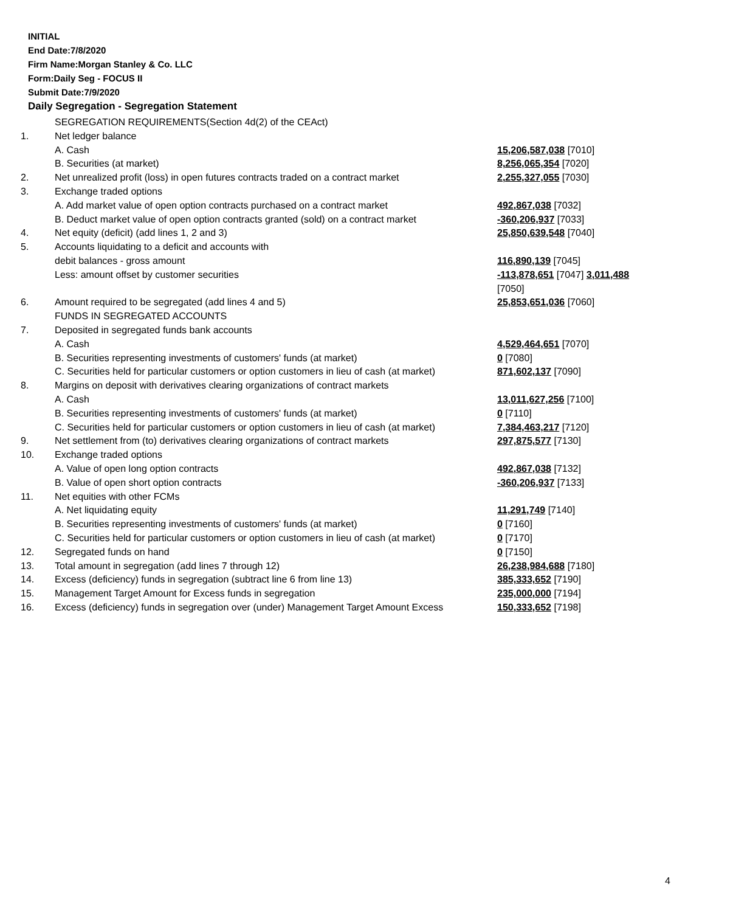INITIAL
End Date:7/8/2020
Firm Name:Morgan Stanley & Co. LLC
Form:Daily Seg - FOCUS II
Submit Date:7/9/2020
Daily Segregation - Segregation Statement
| | SEGREGATION REQUIREMENTS(Section 4d(2) of the CEAct) | |
| 1. | Net ledger balance | |
| | A. Cash | 15,206,587,038 [7010] |
| | B. Securities (at market) | 8,256,065,354 [7020] |
| 2. | Net unrealized profit (loss) in open futures contracts traded on a contract market | 2,255,327,055 [7030] |
| 3. | Exchange traded options | |
| | A. Add market value of open option contracts purchased on a contract market | 492,867,038 [7032] |
| | B. Deduct market value of open option contracts granted (sold) on a contract market | -360,206,937 [7033] |
| 4. | Net equity (deficit) (add lines 1, 2 and 3) | 25,850,639,548 [7040] |
| 5. | Accounts liquidating to a deficit and accounts with | |
| | debit balances - gross amount | 116,890,139 [7045] |
| | Less: amount offset by customer securities | -113,878,651 [7047] 3,011,488 [7050] |
| 6. | Amount required to be segregated (add lines 4 and 5) | 25,853,651,036 [7060] |
| | FUNDS IN SEGREGATED ACCOUNTS | |
| 7. | Deposited in segregated funds bank accounts | |
| | A. Cash | 4,529,464,651 [7070] |
| | B. Securities representing investments of customers' funds (at market) | 0 [7080] |
| | C. Securities held for particular customers or option customers in lieu of cash (at market) | 871,602,137 [7090] |
| 8. | Margins on deposit with derivatives clearing organizations of contract markets | |
| | A. Cash | 13,011,627,256 [7100] |
| | B. Securities representing investments of customers' funds (at market) | 0 [7110] |
| | C. Securities held for particular customers or option customers in lieu of cash (at market) | 7,384,463,217 [7120] |
| 9. | Net settlement from (to) derivatives clearing organizations of contract markets | 297,875,577 [7130] |
| 10. | Exchange traded options | |
| | A. Value of open long option contracts | 492,867,038 [7132] |
| | B. Value of open short option contracts | -360,206,937 [7133] |
| 11. | Net equities with other FCMs | |
| | A. Net liquidating equity | 11,291,749 [7140] |
| | B. Securities representing investments of customers' funds (at market) | 0 [7160] |
| | C. Securities held for particular customers or option customers in lieu of cash (at market) | 0 [7170] |
| 12. | Segregated funds on hand | 0 [7150] |
| 13. | Total amount in segregation (add lines 7 through 12) | 26,238,984,688 [7180] |
| 14. | Excess (deficiency) funds in segregation (subtract line 6 from line 13) | 385,333,652 [7190] |
| 15. | Management Target Amount for Excess funds in segregation | 235,000,000 [7194] |
| 16. | Excess (deficiency) funds in segregation over (under) Management Target Amount Excess | 150,333,652 [7198] |
4